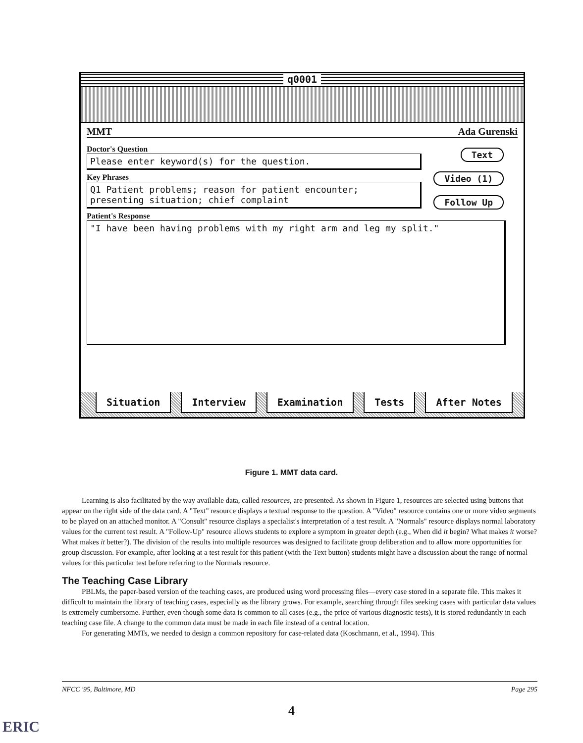q0001
MMT Ada Gurenski
Doctor's Question
Please enter keyword(s) for the question.
Key Phrases
Q1 Patient problems; reason for patient encounter;
presenting situation; chief complaint
Patient's Response
"I have been having problems with my right arm and leg my split."
Text
Video (1)
Follow Up
Situation Interview Examination Tests After Notes
Figure 1. MMT data card.
Learning is also facilitated by the way available data, called resources, are presented. As shown in Figure 1, resources are selected using buttons that appear on the right side of the data card. A "Text" resource displays a textual response to the question. A "Video" resource contains one or more video segments to be played on an attached monitor. A "Consult" resource displays a specialist's interpretation of a test result. A "Normals" resource displays normal laboratory values for the current test result. A "Follow-Up" resource allows students to explore a symptom in greater depth (e.g., When did it begin? What makes it worse? What makes it better?). The division of the results into multiple resources was designed to facilitate group deliberation and to allow more opportunities for group discussion. For example, after looking at a test result for this patient (with the Text button) students might have a discussion about the range of normal values for this particular test before referring to the Normals resource.
The Teaching Case Library
PBLMs, the paper-based version of the teaching cases, are produced using word processing files—every case stored in a separate file. This makes it difficult to maintain the library of teaching cases, especially as the library grows. For example, searching through files seeking cases with particular data values is extremely cumbersome. Further, even though some data is common to all cases (e.g., the price of various diagnostic tests), it is stored redundantly in each teaching case file. A change to the common data must be made in each file instead of a central location.
For generating MMTs, we needed to design a common repository for case-related data (Koschmann, et al., 1994). This
NFCC '95, Baltimore, MD Page 295
4
ERIC